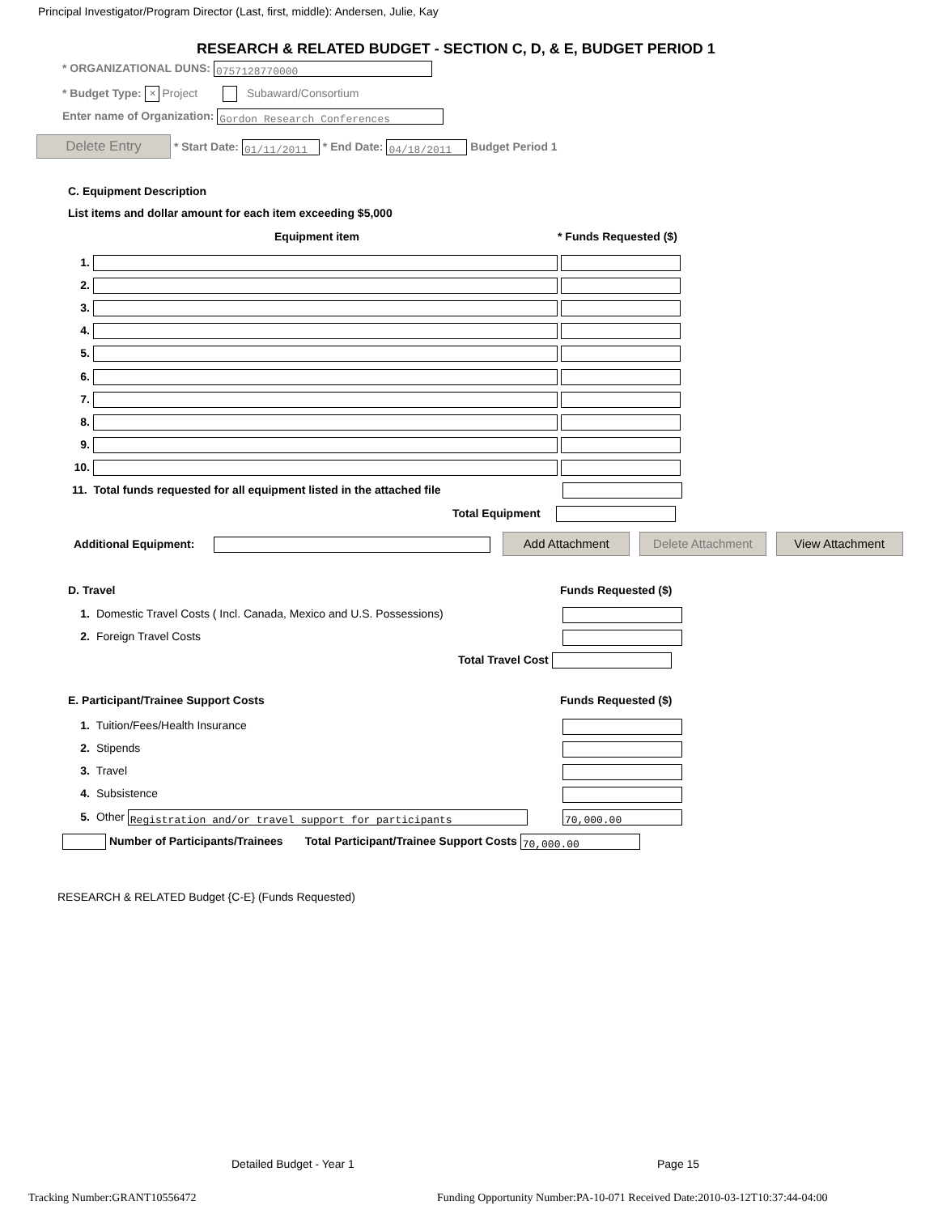Principal Investigator/Program Director (Last, first, middle): Andersen, Julie, Kay
RESEARCH & RELATED BUDGET - SECTION C, D, & E, BUDGET PERIOD 1
* ORGANIZATIONAL DUNS: 0757128770000
* Budget Type: ✕ Project Subaward/Consortium
Enter name of Organization: Gordon Research Conferences
Delete Entry * Start Date: 01/11/2011 * End Date: 04/18/2011 Budget Period 1
C. Equipment Description
List items and dollar amount for each item exceeding $5,000
Equipment item * Funds Requested ($)
1.
2.
3.
4.
5.
6.
7.
8.
9.
10.
11. Total funds requested for all equipment listed in the attached file
Total Equipment
Additional Equipment: Add Attachment Delete Attachment View Attachment
D. Travel Funds Requested ($)
1. Domestic Travel Costs ( Incl. Canada, Mexico and U.S. Possessions)
2. Foreign Travel Costs
Total Travel Cost
E. Participant/Trainee Support Costs
Funds Requested ($)
1. Tuition/Fees/Health Insurance
2. Stipends
3. Travel
4. Subsistence
5. Other Registration and/or travel support for participants
70,000.00
Number of Participants/Trainees Total Participant/Trainee Support Costs 70,000.00
RESEARCH & RELATED Budget {C-E} (Funds Requested)
Detailed Budget - Year 1 Page 15
Tracking Number:GRANT10556472
Funding Opportunity Number:PA-10-071 Received Date:2010-03-12T10:37:44-04:00